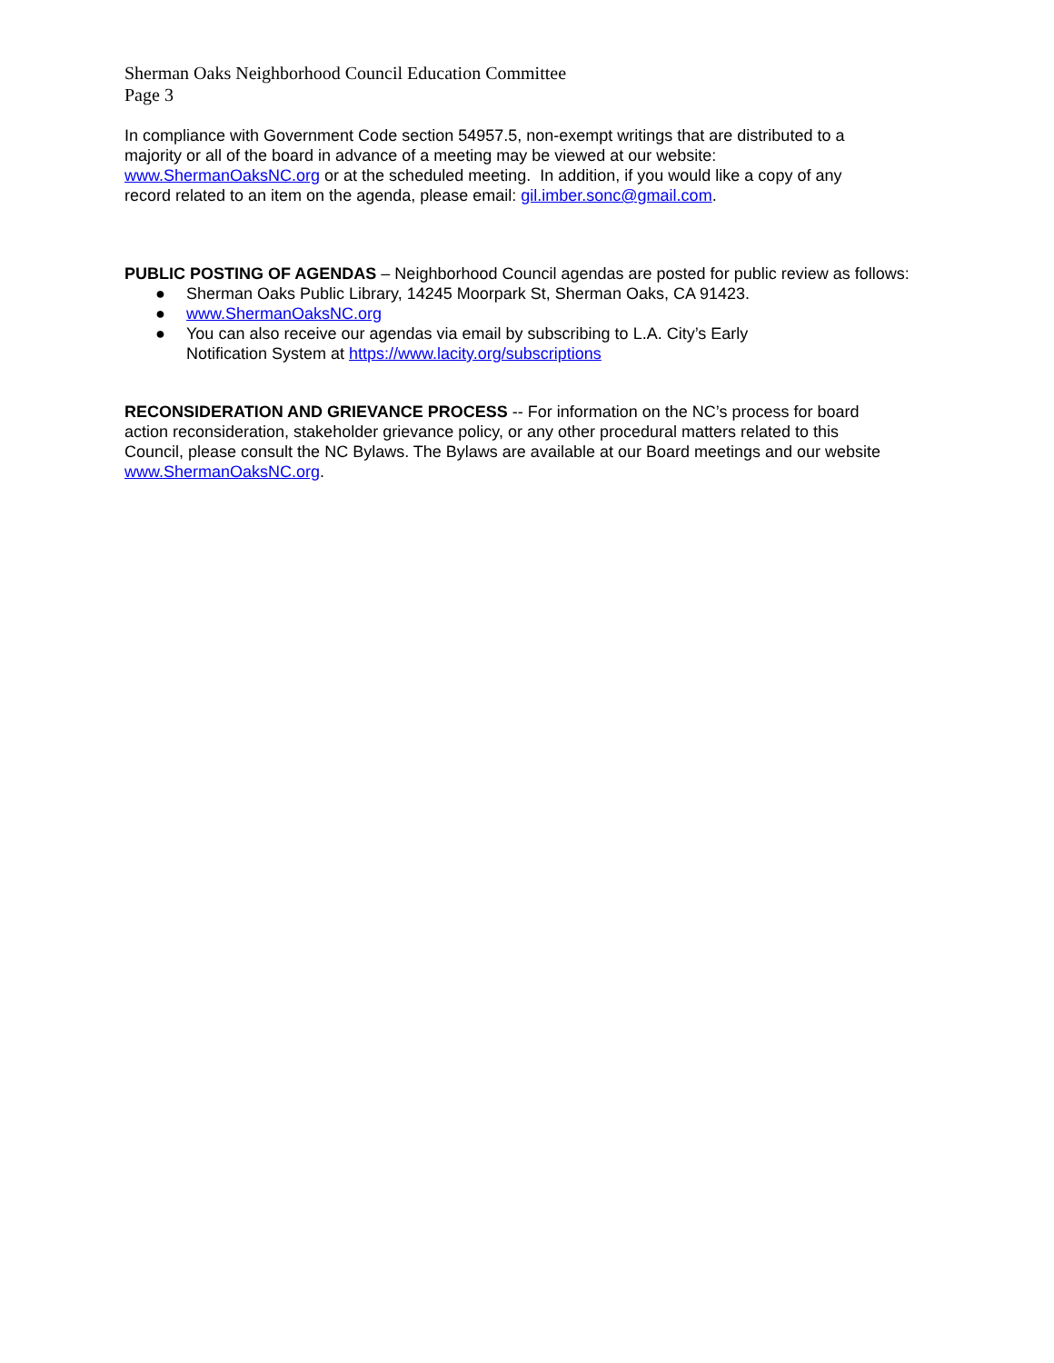Sherman Oaks Neighborhood Council Education Committee
Page 3
In compliance with Government Code section 54957.5, non-exempt writings that are distributed to a
majority or all of the board in advance of a meeting may be viewed at our website:
www.ShermanOaksNC.org or at the scheduled meeting. In addition, if you would like a copy of any
record related to an item on the agenda, please email: gil.imber.sonc@gmail.com.
PUBLIC POSTING OF AGENDAS – Neighborhood Council agendas are posted for public review as follows:
● Sherman Oaks Public Library, 14245 Moorpark St, Sherman Oaks, CA 91423.
● www.ShermanOaksNC.org
● You can also receive our agendas via email by subscribing to L.A. City’s Early
Notification System at https://www.lacity.org/subscriptions
RECONSIDERATION AND GRIEVANCE PROCESS -- For information on the NC’s process for board
action reconsideration, stakeholder grievance policy, or any other procedural matters related to this
Council, please consult the NC Bylaws. The Bylaws are available at our Board meetings and our website
www.ShermanOaksNC.org.